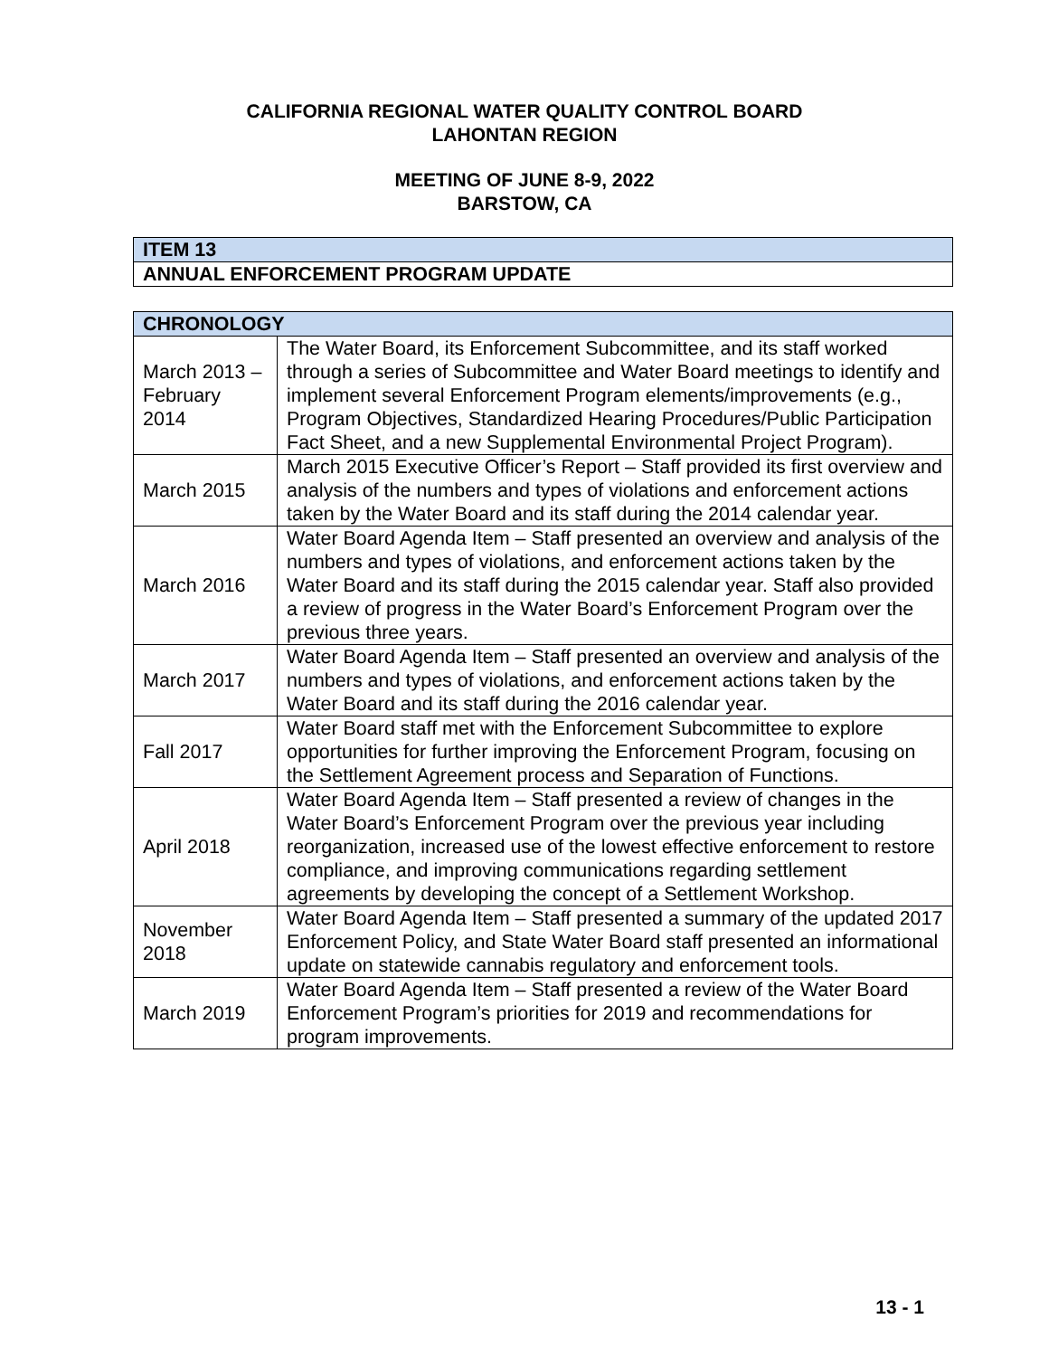CALIFORNIA REGIONAL WATER QUALITY CONTROL BOARD
LAHONTAN REGION
MEETING OF JUNE 8-9, 2022
BARSTOW, CA
| ITEM 13 |
| --- |
| ANNUAL ENFORCEMENT PROGRAM UPDATE |
| CHRONOLOGY | |
| --- | --- |
| March 2013 – February 2014 | The Water Board, its Enforcement Subcommittee, and its staff worked through a series of Subcommittee and Water Board meetings to identify and implement several Enforcement Program elements/improvements (e.g., Program Objectives, Standardized Hearing Procedures/Public Participation Fact Sheet, and a new Supplemental Environmental Project Program). |
| March 2015 | March 2015 Executive Officer’s Report – Staff provided its first overview and analysis of the numbers and types of violations and enforcement actions taken by the Water Board and its staff during the 2014 calendar year. |
| March 2016 | Water Board Agenda Item – Staff presented an overview and analysis of the numbers and types of violations, and enforcement actions taken by the Water Board and its staff during the 2015 calendar year. Staff also provided a review of progress in the Water Board’s Enforcement Program over the previous three years. |
| March 2017 | Water Board Agenda Item – Staff presented an overview and analysis of the numbers and types of violations, and enforcement actions taken by the Water Board and its staff during the 2016 calendar year. |
| Fall 2017 | Water Board staff met with the Enforcement Subcommittee to explore opportunities for further improving the Enforcement Program, focusing on the Settlement Agreement process and Separation of Functions. |
| April 2018 | Water Board Agenda Item – Staff presented a review of changes in the Water Board’s Enforcement Program over the previous year including reorganization, increased use of the lowest effective enforcement to restore compliance, and improving communications regarding settlement agreements by developing the concept of a Settlement Workshop. |
| November 2018 | Water Board Agenda Item – Staff presented a summary of the updated 2017 Enforcement Policy, and State Water Board staff presented an informational update on statewide cannabis regulatory and enforcement tools. |
| March 2019 | Water Board Agenda Item – Staff presented a review of the Water Board Enforcement Program’s priorities for 2019 and recommendations for program improvements. |
13 - 1